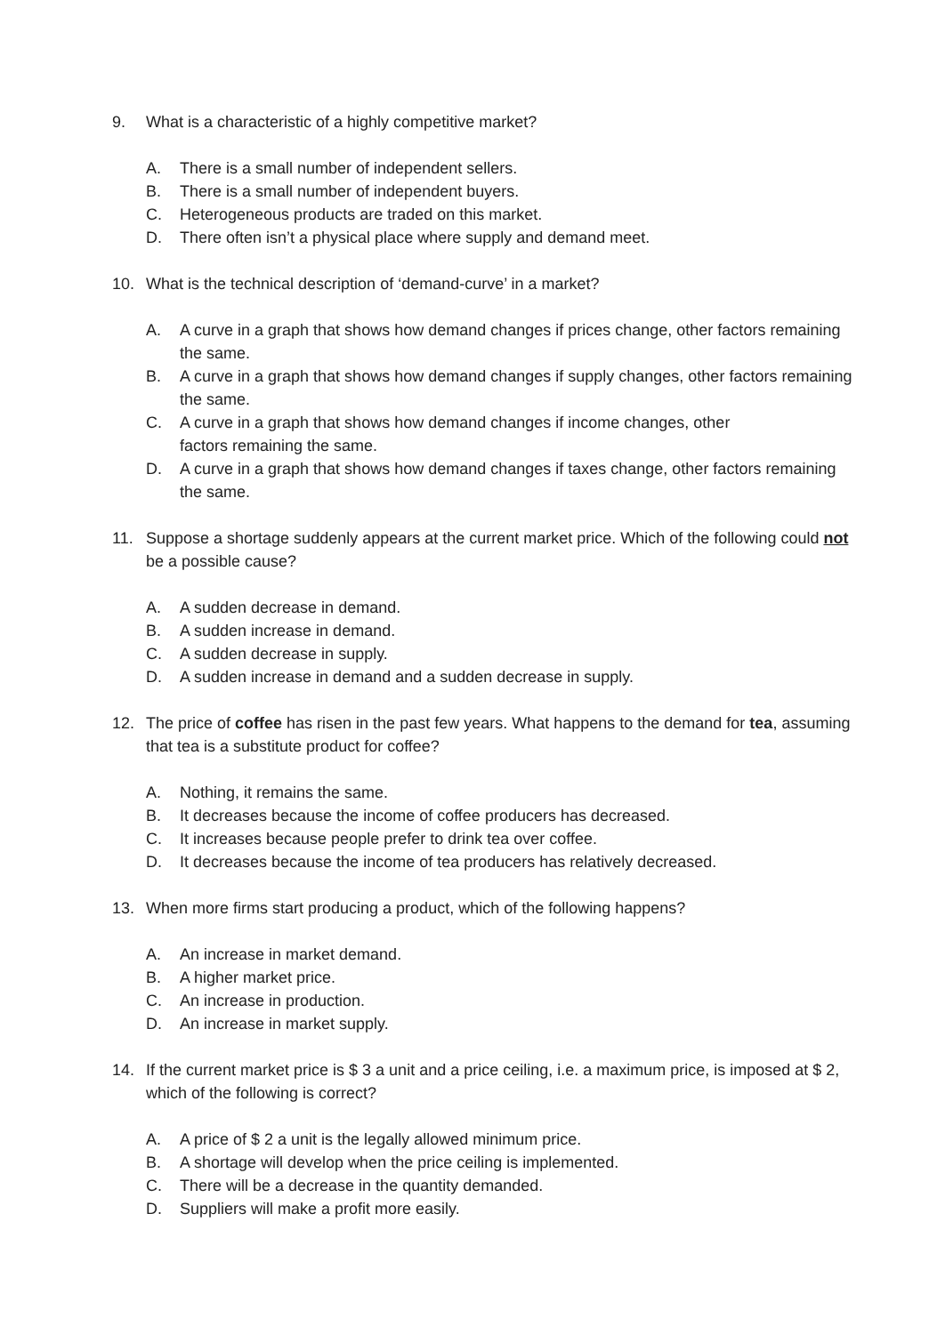9. What is a characteristic of a highly competitive market?
A. There is a small number of independent sellers.
B. There is a small number of independent buyers.
C. Heterogeneous products are traded on this market.
D. There often isn’t a physical place where supply and demand meet.
10. What is the technical description of ‘demand-curve’ in a market?
A. A curve in a graph that shows how demand changes if prices change, other factors remaining the same.
B. A curve in a graph that shows how demand changes if supply changes, other factors remaining the same.
C. A curve in a graph that shows how demand changes if income changes, other
factors remaining the same.
D. A curve in a graph that shows how demand changes if taxes change, other factors remaining the same.
11. Suppose a shortage suddenly appears at the current market price. Which of the following could not be a possible cause?
A. A sudden decrease in demand.
B. A sudden increase in demand.
C. A sudden decrease in supply.
D. A sudden increase in demand and a sudden decrease in supply.
12. The price of coffee has risen in the past few years. What happens to the demand for tea, assuming that tea is a substitute product for coffee?
A. Nothing, it remains the same.
B. It decreases because the income of coffee producers has decreased.
C. It increases because people prefer to drink tea over coffee.
D. It decreases because the income of tea producers has relatively decreased.
13. When more firms start producing a product, which of the following happens?
A. An increase in market demand.
B. A higher market price.
C. An increase in production.
D. An increase in market supply.
14. If the current market price is $ 3 a unit and a price ceiling, i.e. a maximum price, is imposed at $ 2, which of the following is correct?
A. A price of $ 2 a unit is the legally allowed minimum price.
B. A shortage will develop when the price ceiling is implemented.
C. There will be a decrease in the quantity demanded.
D. Suppliers will make a profit more easily.